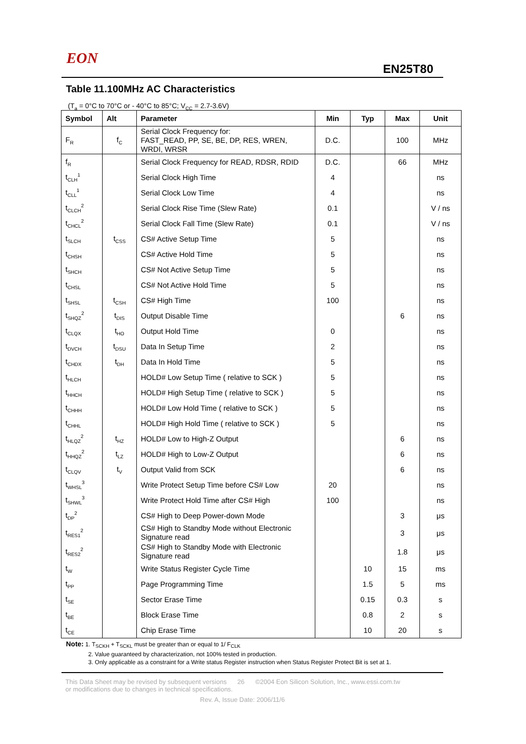EON
EN25T80
Table 11.100MHz AC Characteristics
(T<sub>a</sub> = 0°C to 70°C or - 40°C to 85°C; V<sub>CC</sub> = 2.7-3.6V)
| Symbol | Alt | Parameter | Min | Typ | Max | Unit |
| --- | --- | --- | --- | --- | --- | --- |
| F<sub>R</sub> | f<sub>C</sub> | Serial Clock Frequency for: FAST_READ, PP, SE, BE, DP, RES, WREN, WRDI, WRSR | D.C. | | 100 | MHz |
| f<sub>R</sub> | | Serial Clock Frequency for READ, RDSR, RDID | D.C. | | 66 | MHz |
| t<sub>CLH</sub><sup>1</sup> | | Serial Clock High Time | 4 | | | ns |
| t<sub>CLL</sub><sup>1</sup> | | Serial Clock Low Time | 4 | | | ns |
| t<sub>CLCH</sub><sup>2</sup> | | Serial Clock Rise Time (Slew Rate) | 0.1 | | | V / ns |
| t<sub>CHCL</sub><sup>2</sup> | | Serial Clock Fall Time (Slew Rate) | 0.1 | | | V / ns |
| t<sub>SLCH</sub> | t<sub>CSS</sub> | CS# Active Setup Time | 5 | | | ns |
| t<sub>CHSH</sub> | | CS# Active Hold Time | 5 | | | ns |
| t<sub>SHCH</sub> | | CS# Not Active Setup Time | 5 | | | ns |
| t<sub>CHSL</sub> | | CS# Not Active Hold Time | 5 | | | ns |
| t<sub>SHSL</sub> | t<sub>CSH</sub> | CS# High Time | 100 | | | ns |
| t<sub>SHQZ</sub><sup>2</sup> | t<sub>DIS</sub> | Output Disable Time | | | 6 | ns |
| t<sub>CLQX</sub> | t<sub>HO</sub> | Output Hold Time | 0 | | | ns |
| t<sub>DVCH</sub> | t<sub>DSU</sub> | Data In Setup Time | 2 | | | ns |
| t<sub>CHDX</sub> | t<sub>DH</sub> | Data In Hold Time | 5 | | | ns |
| t<sub>HLCH</sub> | | HOLD# Low Setup Time ( relative to SCK ) | 5 | | | ns |
| t<sub>HHCH</sub> | | HOLD# High Setup Time ( relative to SCK ) | 5 | | | ns |
| t<sub>CHHH</sub> | | HOLD# Low Hold Time ( relative to SCK ) | 5 | | | ns |
| t<sub>CHHL</sub> | | HOLD# High Hold Time ( relative to SCK ) | 5 | | | ns |
| t<sub>HLQZ</sub><sup>2</sup> | t<sub>HZ</sub> | HOLD# Low to High-Z Output | | | 6 | ns |
| t<sub>HHQZ</sub><sup>2</sup> | t<sub>LZ</sub> | HOLD# High to Low-Z Output | | | 6 | ns |
| t<sub>CLQV</sub> | t<sub>V</sub> | Output Valid from SCK | | | 6 | ns |
| t<sub>WHSL</sub><sup>3</sup> | | Write Protect Setup Time before CS# Low | 20 | | | ns |
| t<sub>SHWL</sub><sup>3</sup> | | Write Protect Hold Time after CS# High | 100 | | | ns |
| t<sub>DP</sub><sup>2</sup> | | CS# High to Deep Power-down Mode | | | 3 | μs |
| t<sub>RES1</sub><sup>2</sup> | | CS# High to Standby Mode without Electronic Signature read | | | 3 | μs |
| t<sub>RES2</sub><sup>2</sup> | | CS# High to Standby Mode with Electronic Signature read | | | 1.8 | μs |
| t<sub>W</sub> | | Write Status Register Cycle Time | | 10 | 15 | ms |
| t<sub>PP</sub> | | Page Programming Time | | 1.5 | 5 | ms |
| t<sub>SE</sub> | | Sector Erase Time | | 0.15 | 0.3 | s |
| t<sub>BE</sub> | | Block Erase Time | | 0.8 | 2 | s |
| t<sub>CE</sub> | | Chip Erase Time | | 10 | 20 | s |
Note: 1. T<sub>SCKH</sub> + T<sub>SCKL</sub> must be greater than or equal to 1/ F<sub>CLK</sub>
2. Value guaranteed by characterization, not 100% tested in production.
3. Only applicable as a constraint for a Write status Register instruction when Status Register Protect Bit is set at 1.
This Data Sheet may be revised by subsequent versions 26 ©2004 Eon Silicon Solution, Inc., www.essi.com.tw
or modifications due to changes in technical specifications.
Rev. A, Issue Date: 2006/11/6